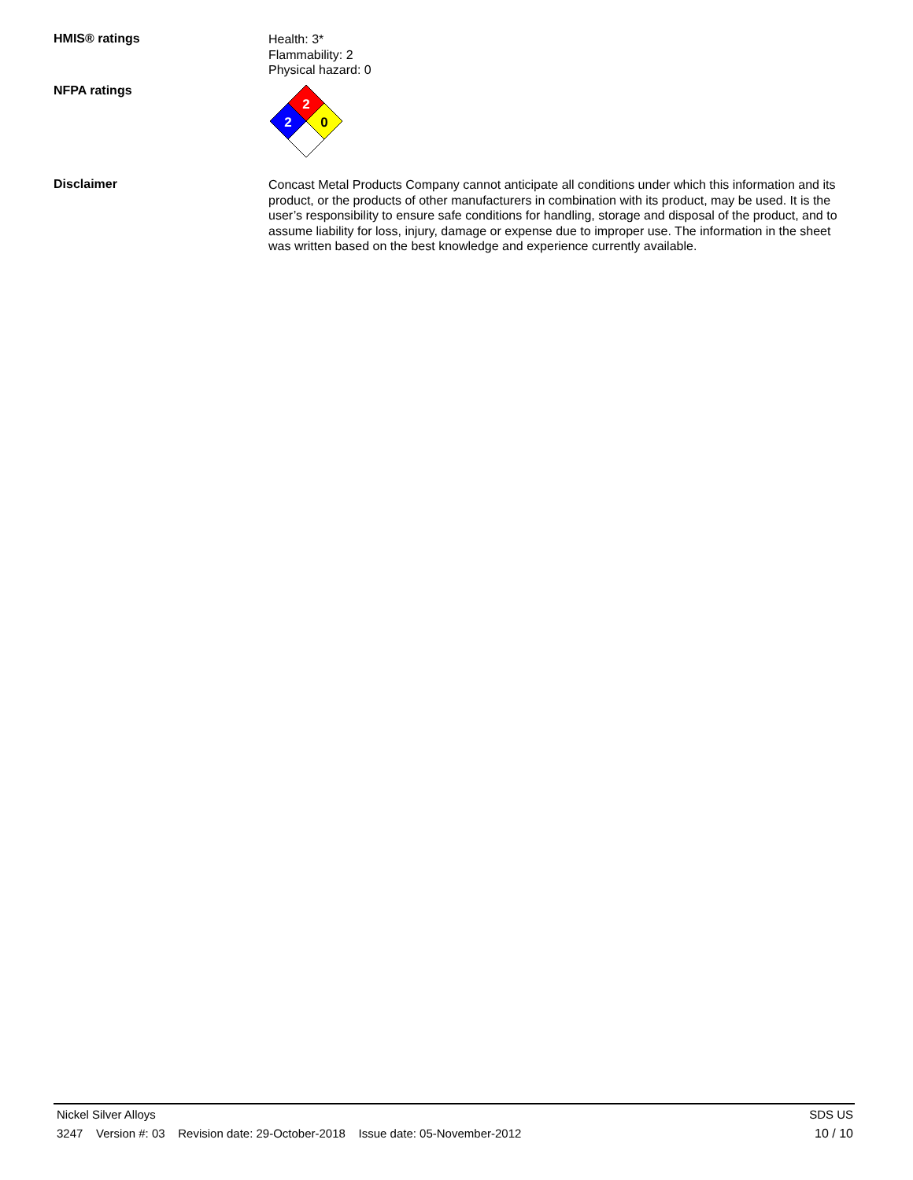HMIS® ratings
Health: 3*
Flammability: 2
Physical hazard: 0
NFPA ratings
2
2
0
Disclaimer
Concast Metal Products Company cannot anticipate all conditions under which this information and its product, or the products of other manufacturers in combination with its product, may be used. It is the user’s responsibility to ensure safe conditions for handling, storage and disposal of the product, and to assume liability for loss, injury, damage or expense due to improper use. The information in the sheet was written based on the best knowledge and experience currently available.
Nickel Silver Alloys SDS US
3247 Version #: 03 Revision date: 29-October-2018 Issue date: 05-November-2012 10 / 10